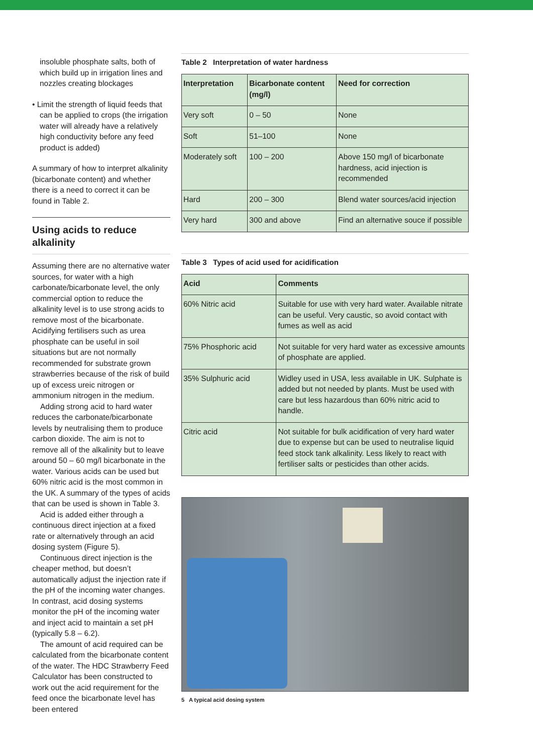insoluble phosphate salts, both of which build up in irrigation lines and nozzles creating blockages
• Limit the strength of liquid feeds that can be applied to crops (the irrigation water will already have a relatively high conductivity before any feed product is added)
A summary of how to interpret alkalinity (bicarbonate content) and whether there is a need to correct it can be found in Table 2.
Using acids to reduce alkalinity
Assuming there are no alternative water sources, for water with a high carbonate/bicarbonate level, the only commercial option to reduce the alkalinity level is to use strong acids to remove most of the bicarbonate. Acidifying fertilisers such as urea phosphate can be useful in soil situations but are not normally recommended for substrate grown strawberries because of the risk of build up of excess ureic nitrogen or ammonium nitrogen in the medium.
Adding strong acid to hard water reduces the carbonate/bicarbonate levels by neutralising them to produce carbon dioxide. The aim is not to remove all of the alkalinity but to leave around 50 – 60 mg/l bicarbonate in the water. Various acids can be used but 60% nitric acid is the most common in the UK. A summary of the types of acids that can be used is shown in Table 3.
Acid is added either through a continuous direct injection at a fixed rate or alternatively through an acid dosing system (Figure 5).
Continuous direct injection is the cheaper method, but doesn’t automatically adjust the injection rate if the pH of the incoming water changes. In contrast, acid dosing systems monitor the pH of the incoming water and inject acid to maintain a set pH (typically 5.8 – 6.2).
The amount of acid required can be calculated from the bicarbonate content of the water. The HDC Strawberry Feed Calculator has been constructed to work out the acid requirement for the feed once the bicarbonate level has been entered
Table 2 Interpretation of water hardness
| Interpretation | Bicarbonate content (mg/l) | Need for correction |
| --- | --- | --- |
| Very soft | 0 – 50 | None |
| Soft | 51–100 | None |
| Moderately soft | 100 – 200 | Above 150 mg/l of bicarbonate hardness, acid injection is recommended |
| Hard | 200 – 300 | Blend water sources/acid injection |
| Very hard | 300 and above | Find an alternative souce if possible |
Table 3 Types of acid used for acidification
| Acid | Comments |
| --- | --- |
| 60% Nitric acid | Suitable for use with very hard water. Available nitrate can be useful. Very caustic, so avoid contact with fumes as well as acid |
| 75% Phosphoric acid | Not suitable for very hard water as excessive amounts of phosphate are applied. |
| 35% Sulphuric acid | Widley used in USA, less available in UK. Sulphate is added but not needed by plants. Must be used with care but less hazardous than 60% nitric acid to handle. |
| Citric acid | Not suitable for bulk acidification of very hard water due to expense but can be used to neutralise liquid feed stock tank alkalinity. Less likely to react with fertiliser salts or pesticides than other acids. |
5 A typical acid dosing system